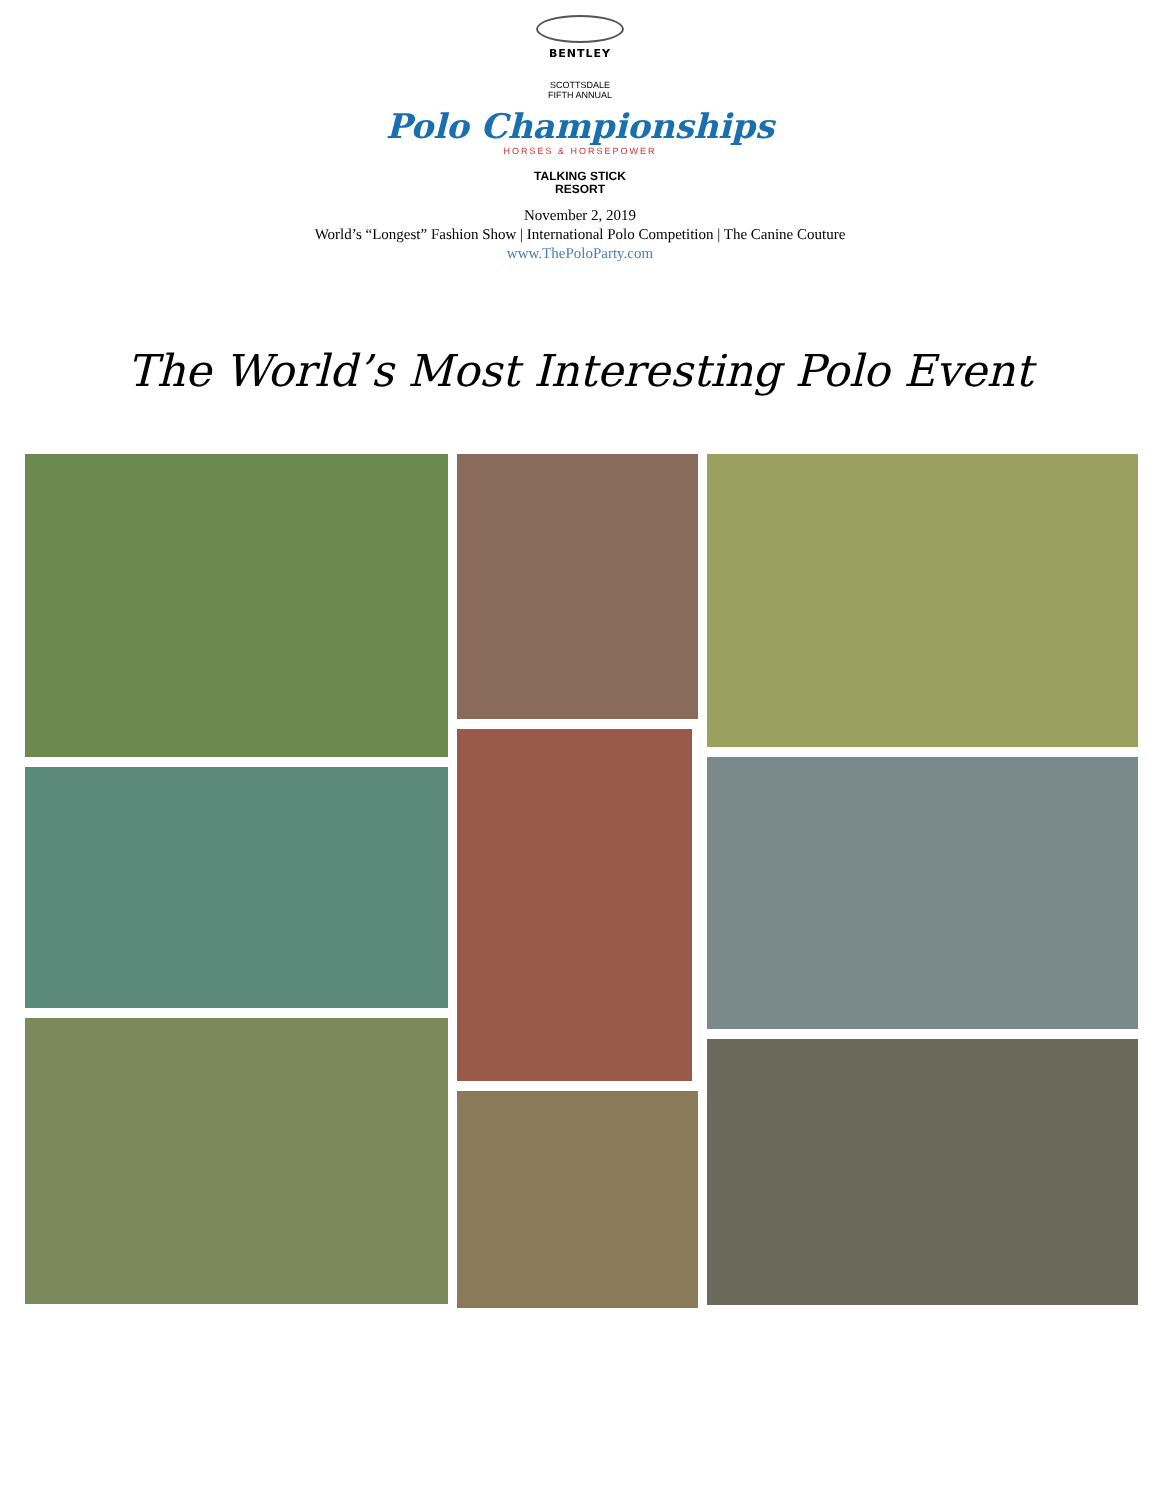BENTLEY
SCOTTSDALE
FIFTH ANNUAL
Polo Championships
HORSES & HORSEPOWER
TALKING STICK
RESORT
November 2, 2019
World’s “Longest” Fashion Show | International Polo Competition | The Canine Couture
www.ThePoloParty.com
The World’s Most Interesting Polo Event